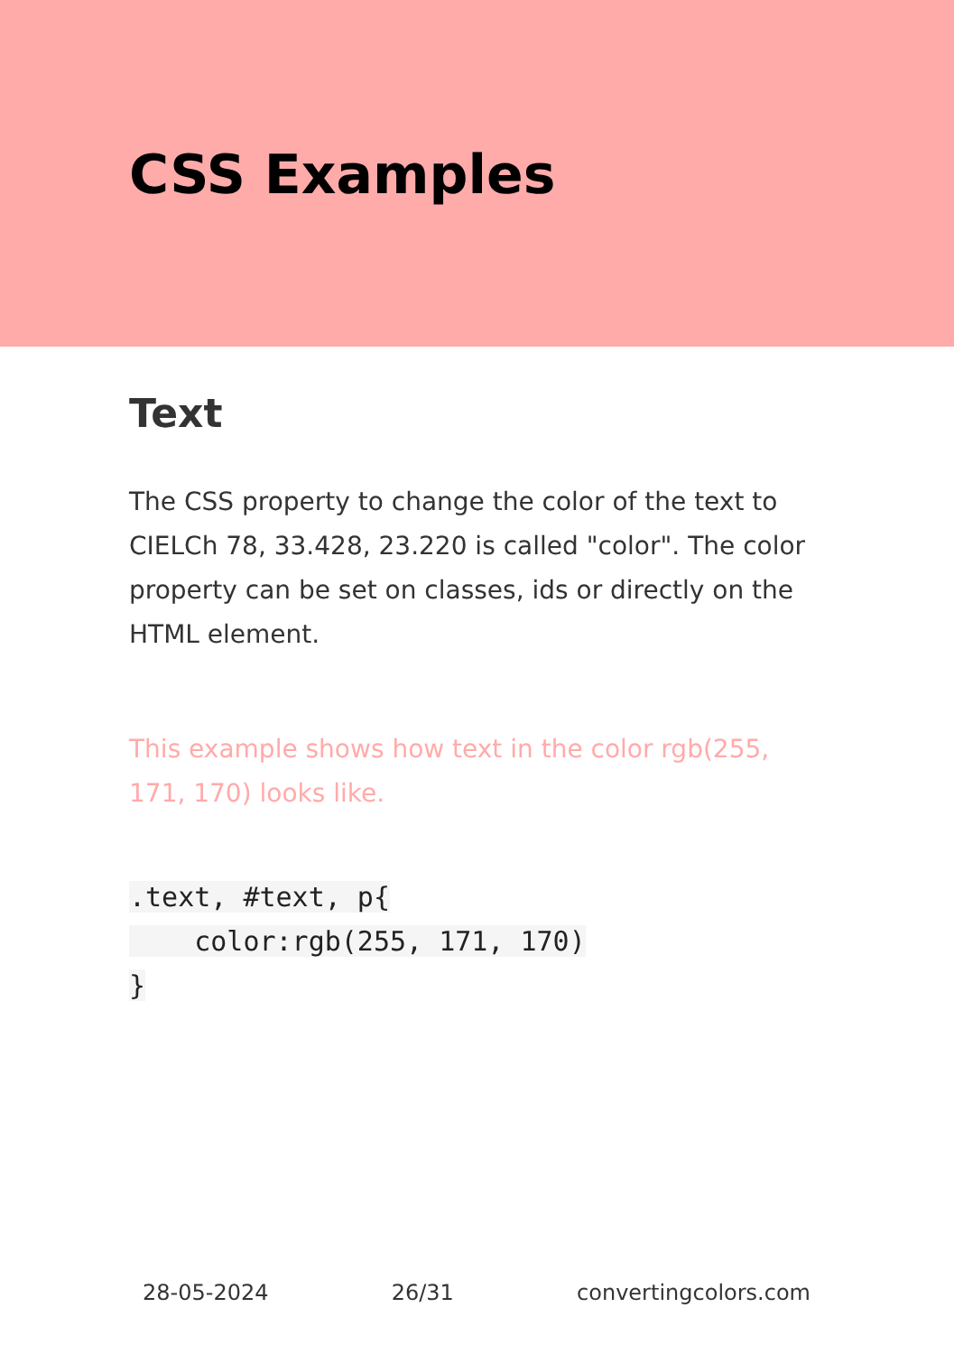CSS Examples
Text
The CSS property to change the color of the text to CIELCh 78, 33.428, 23.220 is called "color". The color property can be set on classes, ids or directly on the HTML element.
This example shows how text in the color rgb(255, 171, 170) looks like.
.text, #text, p{
    color:rgb(255, 171, 170)
}
28-05-2024 26/31 convertingcolors.com